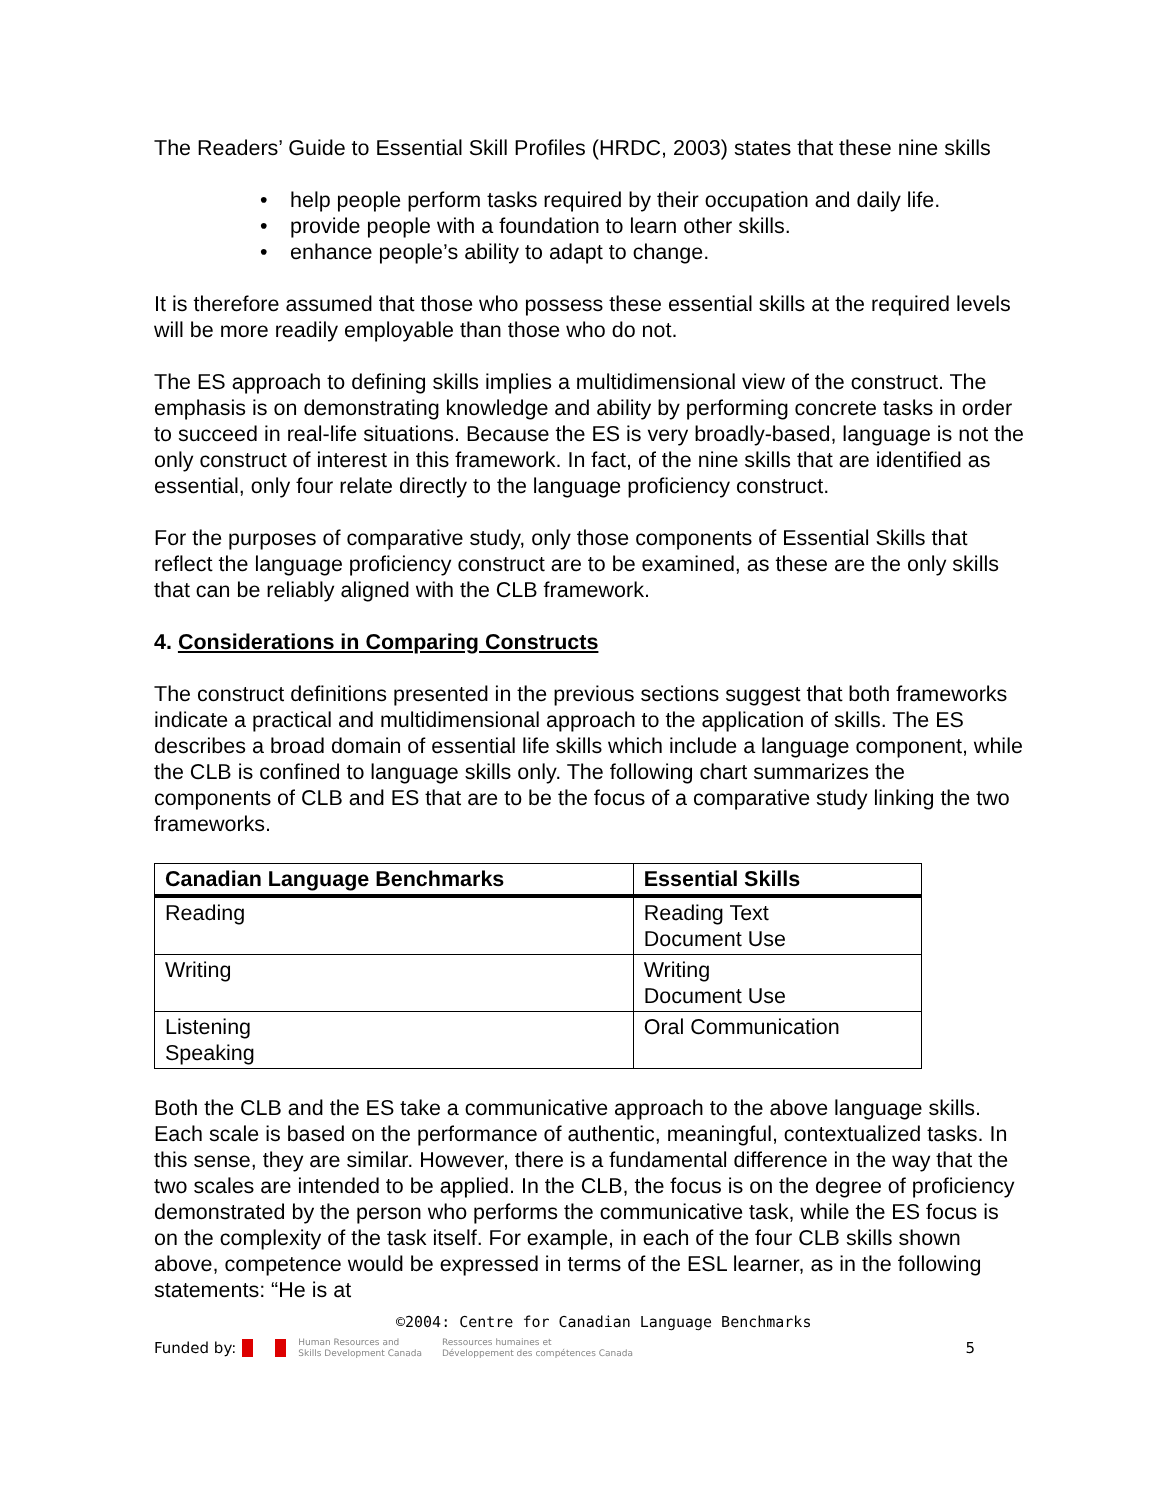The Readers’ Guide to Essential Skill Profiles (HRDC, 2003) states that these nine skills
• help people perform tasks required by their occupation and daily life.
• provide people with a foundation to learn other skills.
• enhance people’s ability to adapt to change.
It is therefore assumed that those who possess these essential skills at the required levels will be more readily employable than those who do not.
The ES approach to defining skills implies a multidimensional view of the construct. The emphasis is on demonstrating knowledge and ability by performing concrete tasks in order to succeed in real-life situations. Because the ES is very broadly-based, language is not the only construct of interest in this framework. In fact, of the nine skills that are identified as essential, only four relate directly to the language proficiency construct.
For the purposes of comparative study, only those components of Essential Skills that reflect the language proficiency construct are to be examined, as these are the only skills that can be reliably aligned with the CLB framework.
4. Considerations in Comparing Constructs
The construct definitions presented in the previous sections suggest that both frameworks indicate a practical and multidimensional approach to the application of skills. The ES describes a broad domain of essential life skills which include a language component, while the CLB is confined to language skills only. The following chart summarizes the components of CLB and ES that are to be the focus of a comparative study linking the two frameworks.
| Canadian Language Benchmarks | Essential Skills |
| --- | --- |
| Reading | Reading Text Document Use |
| Writing | Writing Document Use |
| Listening Speaking | Oral Communication |
Both the CLB and the ES take a communicative approach to the above language skills. Each scale is based on the performance of authentic, meaningful, contextualized tasks. In this sense, they are similar. However, there is a fundamental difference in the way that the two scales are intended to be applied. In the CLB, the focus is on the degree of proficiency demonstrated by the person who performs the communicative task, while the ES focus is on the complexity of the task itself. For example, in each of the four CLB skills shown above, competence would be expressed in terms of the ESL learner, as in the following statements: “He is at
©2004: Centre for Canadian Language Benchmarks
Funded by: Human Resources and
Skills Development Canada Ressources humaines et
Développement des compétences Canada 5